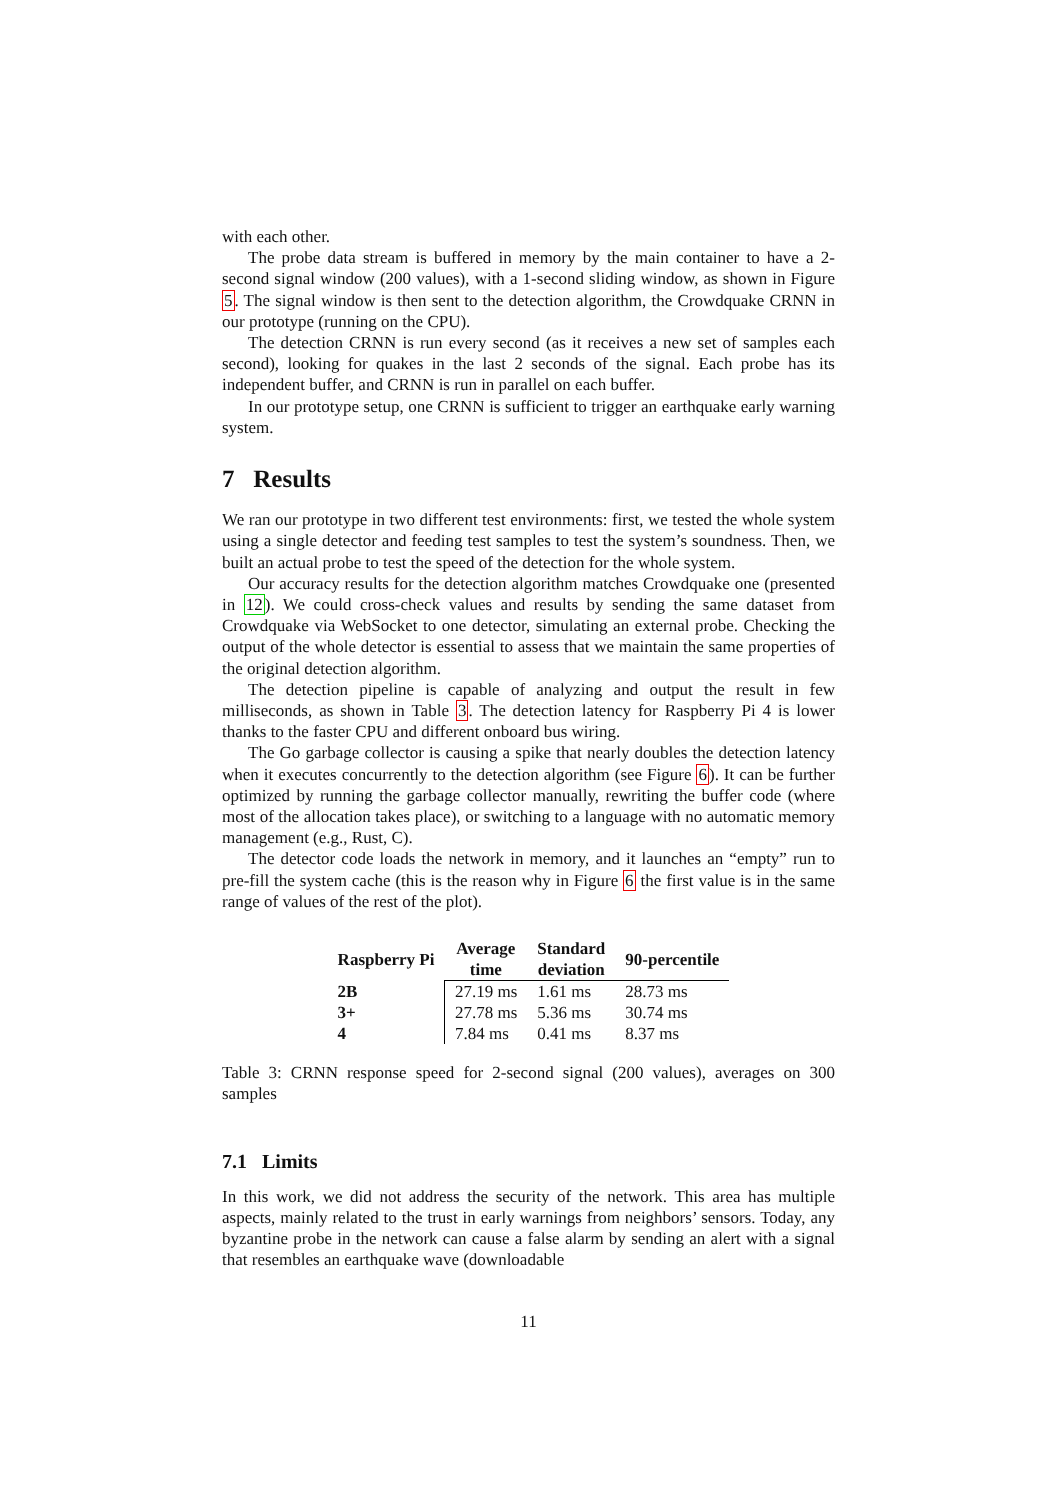with each other.
The probe data stream is buffered in memory by the main container to have a 2-second signal window (200 values), with a 1-second sliding window, as shown in Figure 5. The signal window is then sent to the detection algorithm, the Crowdquake CRNN in our prototype (running on the CPU).
The detection CRNN is run every second (as it receives a new set of samples each second), looking for quakes in the last 2 seconds of the signal. Each probe has its independent buffer, and CRNN is run in parallel on each buffer.
In our prototype setup, one CRNN is sufficient to trigger an earthquake early warning system.
7 Results
We ran our prototype in two different test environments: first, we tested the whole system using a single detector and feeding test samples to test the system’s soundness. Then, we built an actual probe to test the speed of the detection for the whole system.
Our accuracy results for the detection algorithm matches Crowdquake one (presented in 12). We could cross-check values and results by sending the same dataset from Crowdquake via WebSocket to one detector, simulating an external probe. Checking the output of the whole detector is essential to assess that we maintain the same properties of the original detection algorithm.
The detection pipeline is capable of analyzing and output the result in few milliseconds, as shown in Table 3. The detection latency for Raspberry Pi 4 is lower thanks to the faster CPU and different onboard bus wiring.
The Go garbage collector is causing a spike that nearly doubles the detection latency when it executes concurrently to the detection algorithm (see Figure 6). It can be further optimized by running the garbage collector manually, rewriting the buffer code (where most of the allocation takes place), or switching to a language with no automatic memory management (e.g., Rust, C).
The detector code loads the network in memory, and it launches an “empty” run to pre-fill the system cache (this is the reason why in Figure 6 the first value is in the same range of values of the rest of the plot).
| Raspberry Pi | Average time | Standard deviation | 90-percentile |
| --- | --- | --- | --- |
| 2B | 27.19 ms | 1.61 ms | 28.73 ms |
| 3+ | 27.78 ms | 5.36 ms | 30.74 ms |
| 4 | 7.84 ms | 0.41 ms | 8.37 ms |
Table 3: CRNN response speed for 2-second signal (200 values), averages on 300 samples
7.1 Limits
In this work, we did not address the security of the network. This area has multiple aspects, mainly related to the trust in early warnings from neighbors’ sensors. Today, any byzantine probe in the network can cause a false alarm by sending an alert with a signal that resembles an earthquake wave (downloadable
11